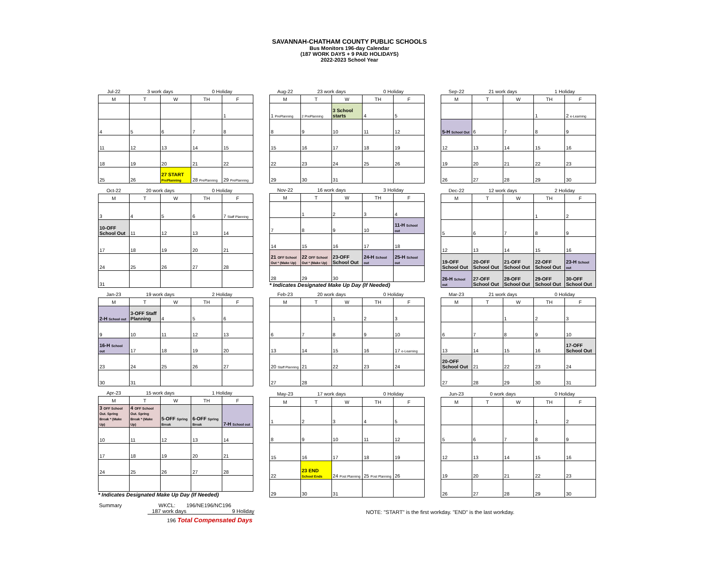SAVANNAH-CHATHAM COUNTY PUBLIC SCHOOLS
Bus Monitors 196-day Calendar
(187 WORK DAYS + 9 PAID HOLIDAYS)
2022-2023 School Year
| Jul-22 | 3 work days | | 0 Holiday | |
| M | T | W | TH | F |
| | | | | 1 |
| 4 | 5 | 6 | 7 | 8 |
| 11 | 12 | 13 | 14 | 15 |
| 18 | 19 | 20 | 21 | 22 |
| 25 | 26 | 27 START PrePlanning | 28 PrePlanning | 29 PrePlanning |
| Aug-22 | 23 work days | | 0 Holiday | |
| M | T | W | TH | F |
| 1 PrePlanning | 2 PrePlanning | 3 School starts | 4 | 5 |
| 8 | 9 | 10 | 11 | 12 |
| 15 | 16 | 17 | 18 | 19 |
| 22 | 23 | 24 | 25 | 26 |
| 29 | 30 | 31 | | |
| Sep-22 | 21 work days | | 1 Holiday | |
| M | T | W | TH | F |
| | | | 1 | 2 e-Learning |
| 5-H School Out | 6 | 7 | 8 | 9 |
| 12 | 13 | 14 | 15 | 16 |
| 19 | 20 | 21 | 22 | 23 |
| 26 | 27 | 28 | 29 | 30 |
| Oct-22 | 20 work days | | 0 Holiday | |
| M | T | W | TH | F |
| 3 | 4 | 5 | 6 | 7 Staff Planning |
| 10-OFF School Out | 11 | 12 | 13 | 14 |
| 17 | 18 | 19 | 20 | 21 |
| 24 | 25 | 26 | 27 | 28 |
| 31 | | | | |
| Nov-22 | 16 work days | | 3 Holiday | |
| M | T | W | TH | F |
| | 1 | 2 | 3 | 4 |
| 7 | 8 | 9 | 10 | 11-H School out |
| 14 | 15 | 16 | 17 | 18 |
| 21 OFF School Out * (Make Up) | 22 OFF School Out * (Make Up) | 23-OFF School Out | 24-H School out | 25-H School out |
| 28 | 29 | 30 | | |
* Indicates Designated Make Up Day (If Needed)
| Dec-22 | 12 work days | | 2 Holiday | |
| M | T | W | TH | F |
| | | | 1 | 2 |
| 5 | 6 | 7 | 8 | 9 |
| 12 | 13 | 14 | 15 | 16 |
| 19-OFF School Out | 20-OFF School Out | 21-OFF School Out | 22-OFF School Out | 23-H School out |
| 26-H School out | 27-OFF School Out | 28-OFF School Out | 29-OFF School Out | 30-OFF School Out |
| Jan-23 | 19 work days | | 2 Holiday | |
| M | T | W | TH | F |
| 2-H School out | 3-OFF Staff Planning | 4 | 5 | 6 |
| 9 | 10 | 11 | 12 | 13 |
| 16-H School out | 17 | 18 | 19 | 20 |
| 23 | 24 | 25 | 26 | 27 |
| 30 | 31 | | | |
| Feb-23 | 20 work days | | 0 Holiday | |
| M | T | W | TH | F |
| | | 1 | 2 | 3 |
| 6 | 7 | 8 | 9 | 10 |
| 13 | 14 | 15 | 16 | 17 e-Learning |
| 20 Staff Planning | 21 | 22 | 23 | 24 |
| 27 | 28 | | | |
| Mar-23 | 21 work days | | 0 Holiday | |
| M | T | W | TH | F |
| | | 1 | 2 | 3 |
| 6 | 7 | 8 | 9 | 10 |
| 13 | 14 | 15 | 16 | 17-OFF School Out |
| 20-OFF School Out | 21 | 22 | 23 | 24 |
| 27 | 28 | 29 | 30 | 31 |
| Apr-23 | 15 work days | | 1 Holiday | |
| M | T | W | TH | F |
| 3 OFF School Out. Spring Break * (Make Up) | 4 OFF School Out. Spring Break * (Make Up) | 5-OFF Spring Break | 6-OFF Spring Break | 7-H School out |
| 10 | 11 | 12 | 13 | 14 |
| 17 | 18 | 19 | 20 | 21 |
| 24 | 25 | 26 | 27 | 28 |
* Indicates Designated Make Up Day (If Needed)
| May-23 | 17 work days | | 0 Holiday | |
| M | T | W | TH | F |
| 1 | 2 | 3 | 4 | 5 |
| 8 | 9 | 10 | 11 | 12 |
| 15 | 16 | 17 | 18 | 19 |
| 22 | 23 END School Ends | 24 Post Planning | 25 Post Planning | 26 |
| 29 | 30 | 31 | | |
| Jun-23 | 0 work days | | 0 Holiday | |
| M | T | W | TH | F |
| | | | 1 | 2 |
| 5 | 6 | 7 | 8 | 9 |
| 12 | 13 | 14 | 15 | 16 |
| 19 | 20 | 21 | 22 | 23 |
| 26 | 27 | 28 | 29 | 30 |
Summary WKCL: 196/NE196/NC196
187 work days 9 Holiday
196 Total Compensated Days
NOTE: "START" is the first workday. "END" is the last workday.